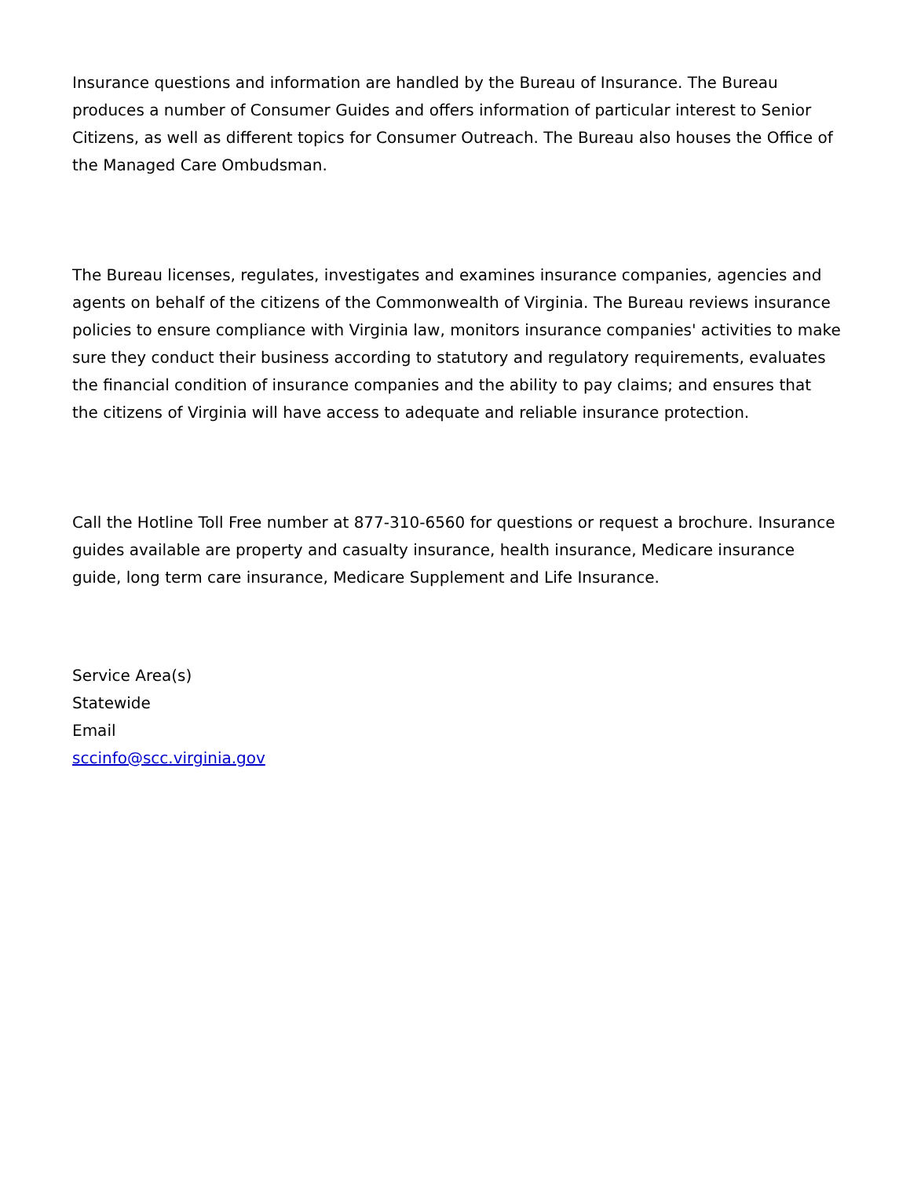Insurance questions and information are handled by the Bureau of Insurance. The Bureau produces a number of Consumer Guides and offers information of particular interest to Senior Citizens, as well as different topics for Consumer Outreach. The Bureau also houses the Office of the Managed Care Ombudsman.
The Bureau licenses, regulates, investigates and examines insurance companies, agencies and agents on behalf of the citizens of the Commonwealth of Virginia. The Bureau reviews insurance policies to ensure compliance with Virginia law, monitors insurance companies' activities to make sure they conduct their business according to statutory and regulatory requirements, evaluates the financial condition of insurance companies and the ability to pay claims; and ensures that the citizens of Virginia will have access to adequate and reliable insurance protection.
Call the Hotline Toll Free number at 877-310-6560 for questions or request a brochure. Insurance guides available are property and casualty insurance, health insurance, Medicare insurance guide, long term care insurance, Medicare Supplement and Life Insurance.
Service Area(s)
Statewide
Email
sccinfo@scc.virginia.gov